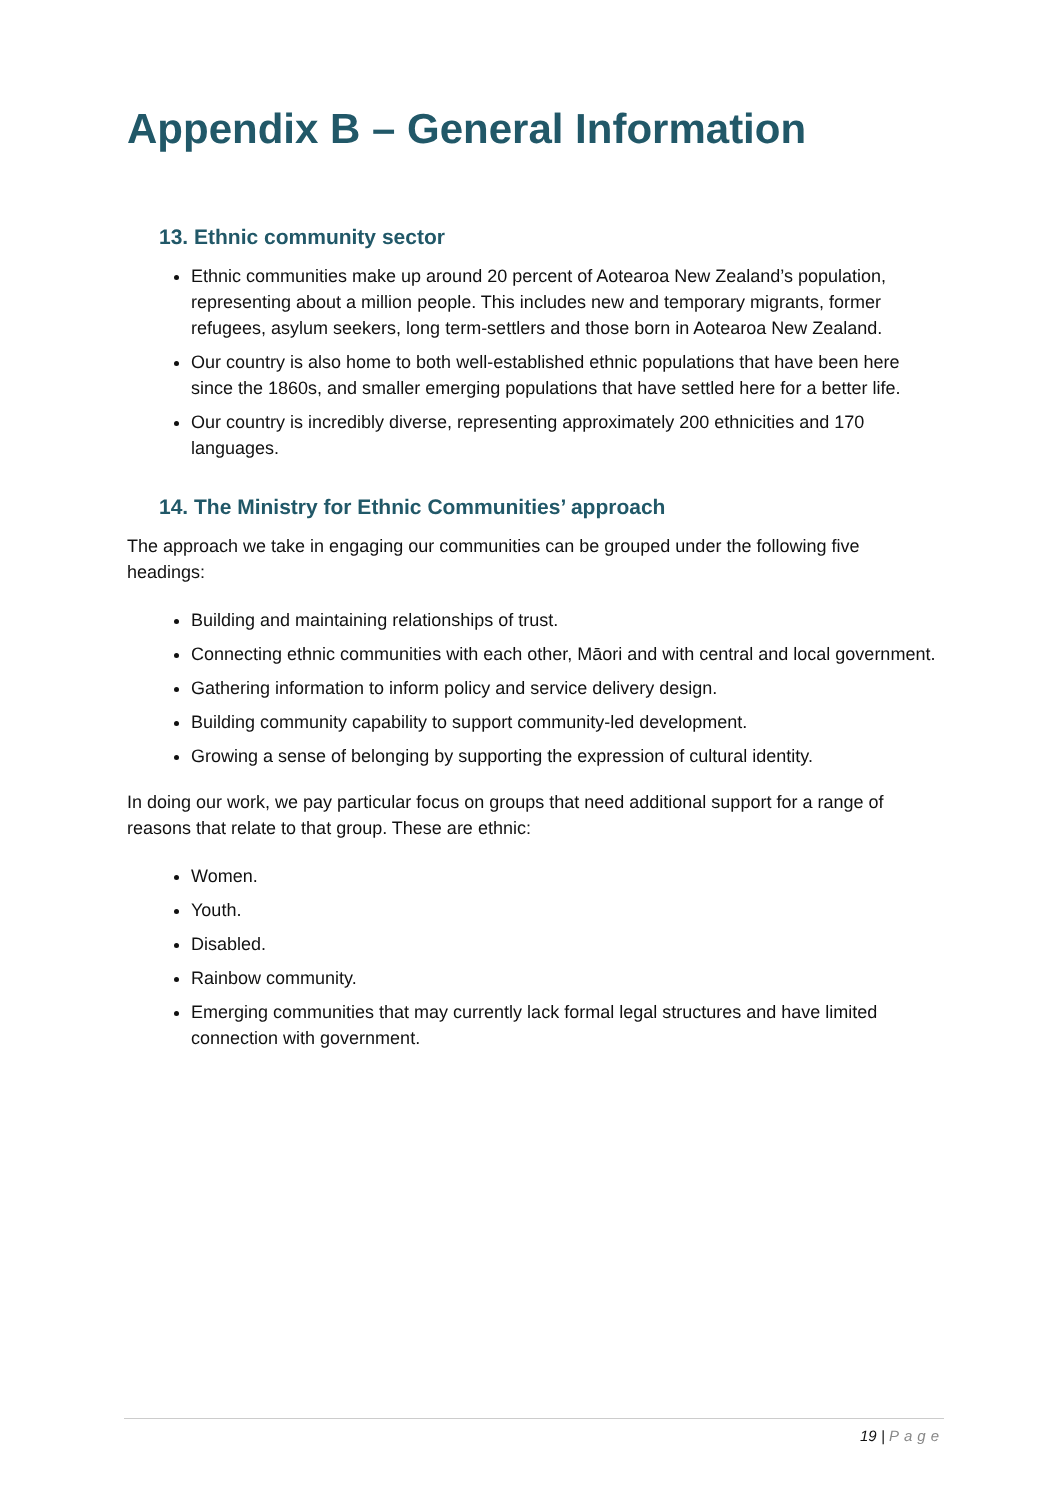Appendix B – General Information
13. Ethnic community sector
Ethnic communities make up around 20 percent of Aotearoa New Zealand’s population, representing about a million people. This includes new and temporary migrants, former refugees, asylum seekers, long term-settlers and those born in Aotearoa New Zealand.
Our country is also home to both well-established ethnic populations that have been here since the 1860s, and smaller emerging populations that have settled here for a better life.
Our country is incredibly diverse, representing approximately 200 ethnicities and 170 languages.
14. The Ministry for Ethnic Communities’ approach
The approach we take in engaging our communities can be grouped under the following five headings:
Building and maintaining relationships of trust.
Connecting ethnic communities with each other, Māori and with central and local government.
Gathering information to inform policy and service delivery design.
Building community capability to support community-led development.
Growing a sense of belonging by supporting the expression of cultural identity.
In doing our work, we pay particular focus on groups that need additional support for a range of reasons that relate to that group. These are ethnic:
Women.
Youth.
Disabled.
Rainbow community.
Emerging communities that may currently lack formal legal structures and have limited connection with government.
19 | Page